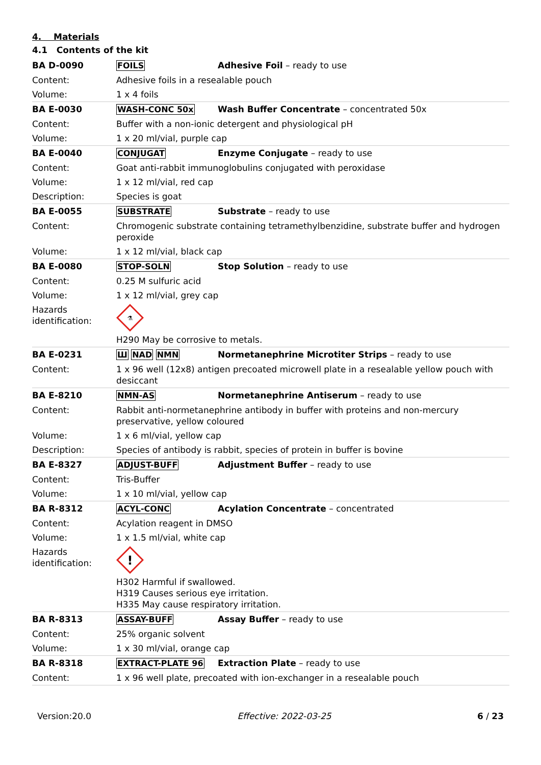4. Materials
4.1 Contents of the kit
| BA D-0090 | FOILS | Adhesive Foil – ready to use |
| Content: | Adhesive foils in a resealable pouch | |
| Volume: | 1 x 4 foils | |
| BA E-0030 | WASH-CONC 50x | Wash Buffer Concentrate – concentrated 50x |
| Content: | Buffer with a non-ionic detergent and physiological pH | |
| Volume: | 1 x 20 ml/vial, purple cap | |
| BA E-0040 | CONJUGAT | Enzyme Conjugate – ready to use |
| Content: | Goat anti-rabbit immunoglobulins conjugated with peroxidase | |
| Volume: | 1 x 12 ml/vial, red cap | |
| Description: | Species is goat | |
| BA E-0055 | SUBSTRATE | Substrate – ready to use |
| Content: | Chromogenic substrate containing tetramethylbenzidine, substrate buffer and hydrogen peroxide | |
| Volume: | 1 x 12 ml/vial, black cap | |
| BA E-0080 | STOP-SOLN | Stop Solution – ready to use |
| Content: | 0.25 M sulfuric acid | |
| Volume: | 1 x 12 ml/vial, grey cap | |
| Hazards identification: | ⚗ H290 May be corrosive to metals. | |
| BA E-0231 | Ш NAD NMN | Normetanephrine Microtiter Strips – ready to use |
| Content: | 1 x 96 well (12x8) antigen precoated microwell plate in a resealable yellow pouch with desiccant | |
| BA E-8210 | NMN-AS | Normetanephrine Antiserum – ready to use |
| Content: | Rabbit anti-normetanephrine antibody in buffer with proteins and non-mercury preservative, yellow coloured | |
| Volume: | 1 x 6 ml/vial, yellow cap | |
| Description: | Species of antibody is rabbit, species of protein in buffer is bovine | |
| BA E-8327 | ADJUST-BUFF | Adjustment Buffer – ready to use |
| Content: | Tris-Buffer | |
| Volume: | 1 x 10 ml/vial, yellow cap | |
| BA R-8312 | ACYL-CONC | Acylation Concentrate – concentrated |
| Content: | Acylation reagent in DMSO | |
| Volume: | 1 x 1.5 ml/vial, white cap | |
| Hazards identification: | ! H302 Harmful if swallowed. H319 Causes serious eye irritation. H335 May cause respiratory irritation. | |
| BA R-8313 | ASSAY-BUFF | Assay Buffer – ready to use |
| Content: | 25% organic solvent | |
| Volume: | 1 x 30 ml/vial, orange cap | |
| BA R-8318 | EXTRACT-PLATE 96 | Extraction Plate – ready to use |
| Content: | 1 x 96 well plate, precoated with ion-exchanger in a resealable pouch | |
Version:20.0 Effective: 2022-03-25 6 / 23